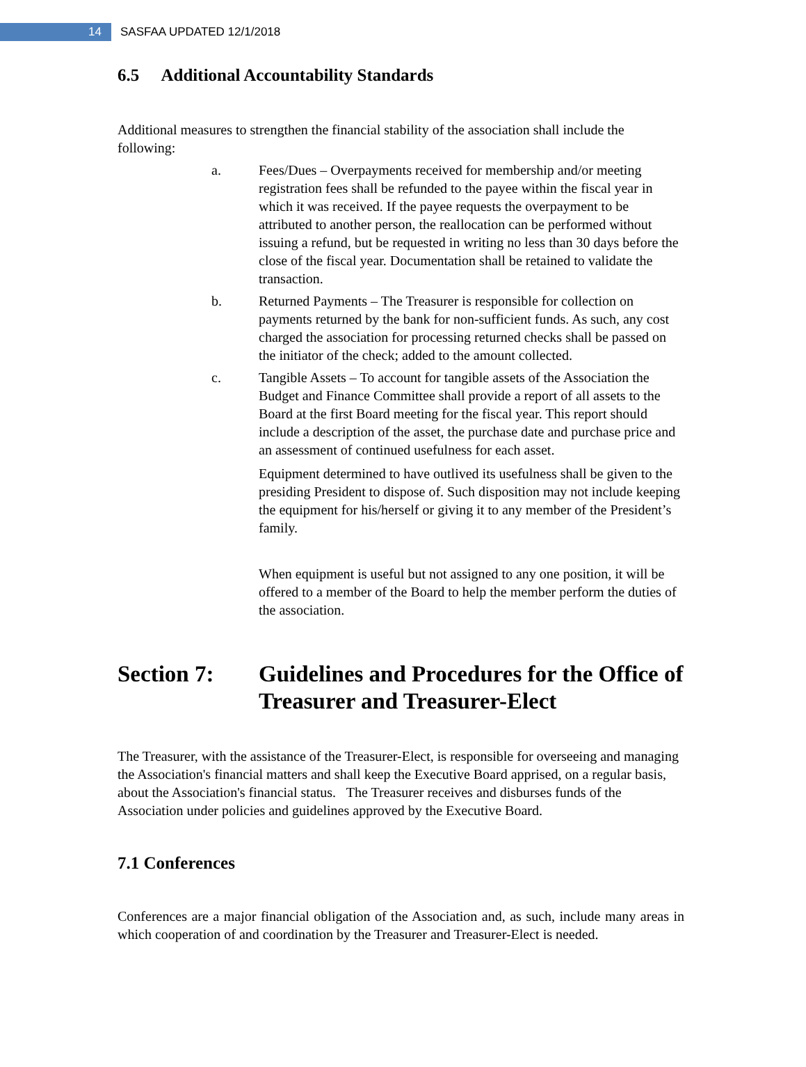14
SASFAA UPDATED 12/1/2018
6.5 Additional Accountability Standards
Additional measures to strengthen the financial stability of the association shall include the following:
a. Fees/Dues – Overpayments received for membership and/or meeting registration fees shall be refunded to the payee within the fiscal year in which it was received. If the payee requests the overpayment to be attributed to another person, the reallocation can be performed without issuing a refund, but be requested in writing no less than 30 days before the close of the fiscal year. Documentation shall be retained to validate the transaction.
b. Returned Payments – The Treasurer is responsible for collection on payments returned by the bank for non-sufficient funds. As such, any cost charged the association for processing returned checks shall be passed on the initiator of the check; added to the amount collected.
c. Tangible Assets – To account for tangible assets of the Association the Budget and Finance Committee shall provide a report of all assets to the Board at the first Board meeting for the fiscal year. This report should include a description of the asset, the purchase date and purchase price and an assessment of continued usefulness for each asset.
Equipment determined to have outlived its usefulness shall be given to the presiding President to dispose of. Such disposition may not include keeping the equipment for his/herself or giving it to any member of the President’s family.
When equipment is useful but not assigned to any one position, it will be offered to a member of the Board to help the member perform the duties of the association.
Section 7: Guidelines and Procedures for the Office of Treasurer and Treasurer-Elect
The Treasurer, with the assistance of the Treasurer-Elect, is responsible for overseeing and managing the Association's financial matters and shall keep the Executive Board apprised, on a regular basis, about the Association's financial status. The Treasurer receives and disburses funds of the Association under policies and guidelines approved by the Executive Board.
7.1 Conferences
Conferences are a major financial obligation of the Association and, as such, include many areas in which cooperation of and coordination by the Treasurer and Treasurer-Elect is needed.